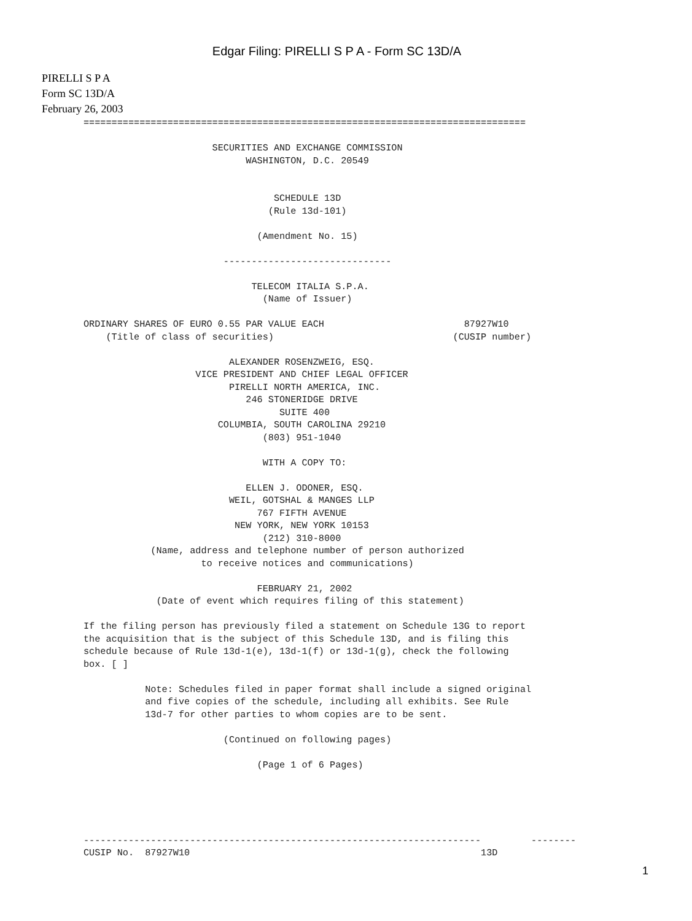Edgar Filing: PIRELLI S P A - Form SC 13D/A
PIRELLI S P A
Form SC 13D/A
February 26, 2003
===============================================================================

                       SECURITIES AND EXCHANGE COMMISSION
                             WASHINGTON, D.C. 20549


                                  SCHEDULE 13D
                                 (Rule 13d-101)

                               (Amendment No. 15)

                         ------------------------------

                              TELECOM ITALIA S.P.A.
                                (Name of Issuer)

ORDINARY SHARES OF EURO 0.55 PAR VALUE EACH                         87927W10
    (Title of class of securities)                                (CUSIP number)

                          ALEXANDER ROSENZWEIG, ESQ.
                    VICE PRESIDENT AND CHIEF LEGAL OFFICER
                          PIRELLI NORTH AMERICA, INC.
                             246 STONERIDGE DRIVE
                                   SUITE 400
                        COLUMBIA, SOUTH CAROLINA 29210
                                (803) 951-1040

                                WITH A COPY TO:

                             ELLEN J. ODONER, ESQ.
                          WEIL, GOTSHAL & MANGES LLP
                               767 FIFTH AVENUE
                           NEW YORK, NEW YORK 10153
                                (212) 310-8000
            (Name, address and telephone number of person authorized
                     to receive notices and communications)

                               FEBRUARY 21, 2002
             (Date of event which requires filing of this statement)

If the filing person has previously filed a statement on Schedule 13G to report
the acquisition that is the subject of this Schedule 13D, and is filing this
schedule because of Rule 13d-1(e), 13d-1(f) or 13d-1(g), check the following
box. [ ]

           Note: Schedules filed in paper format shall include a signed original
           and five copies of the schedule, including all exhibits. See Rule
           13d-7 for other parties to whom copies are to be sent.

                         (Continued on following pages)

                               (Page 1 of 6 Pages)





-----------------------------------------------------------------------         --------
CUSIP No.  87927W10                                                    13D
1